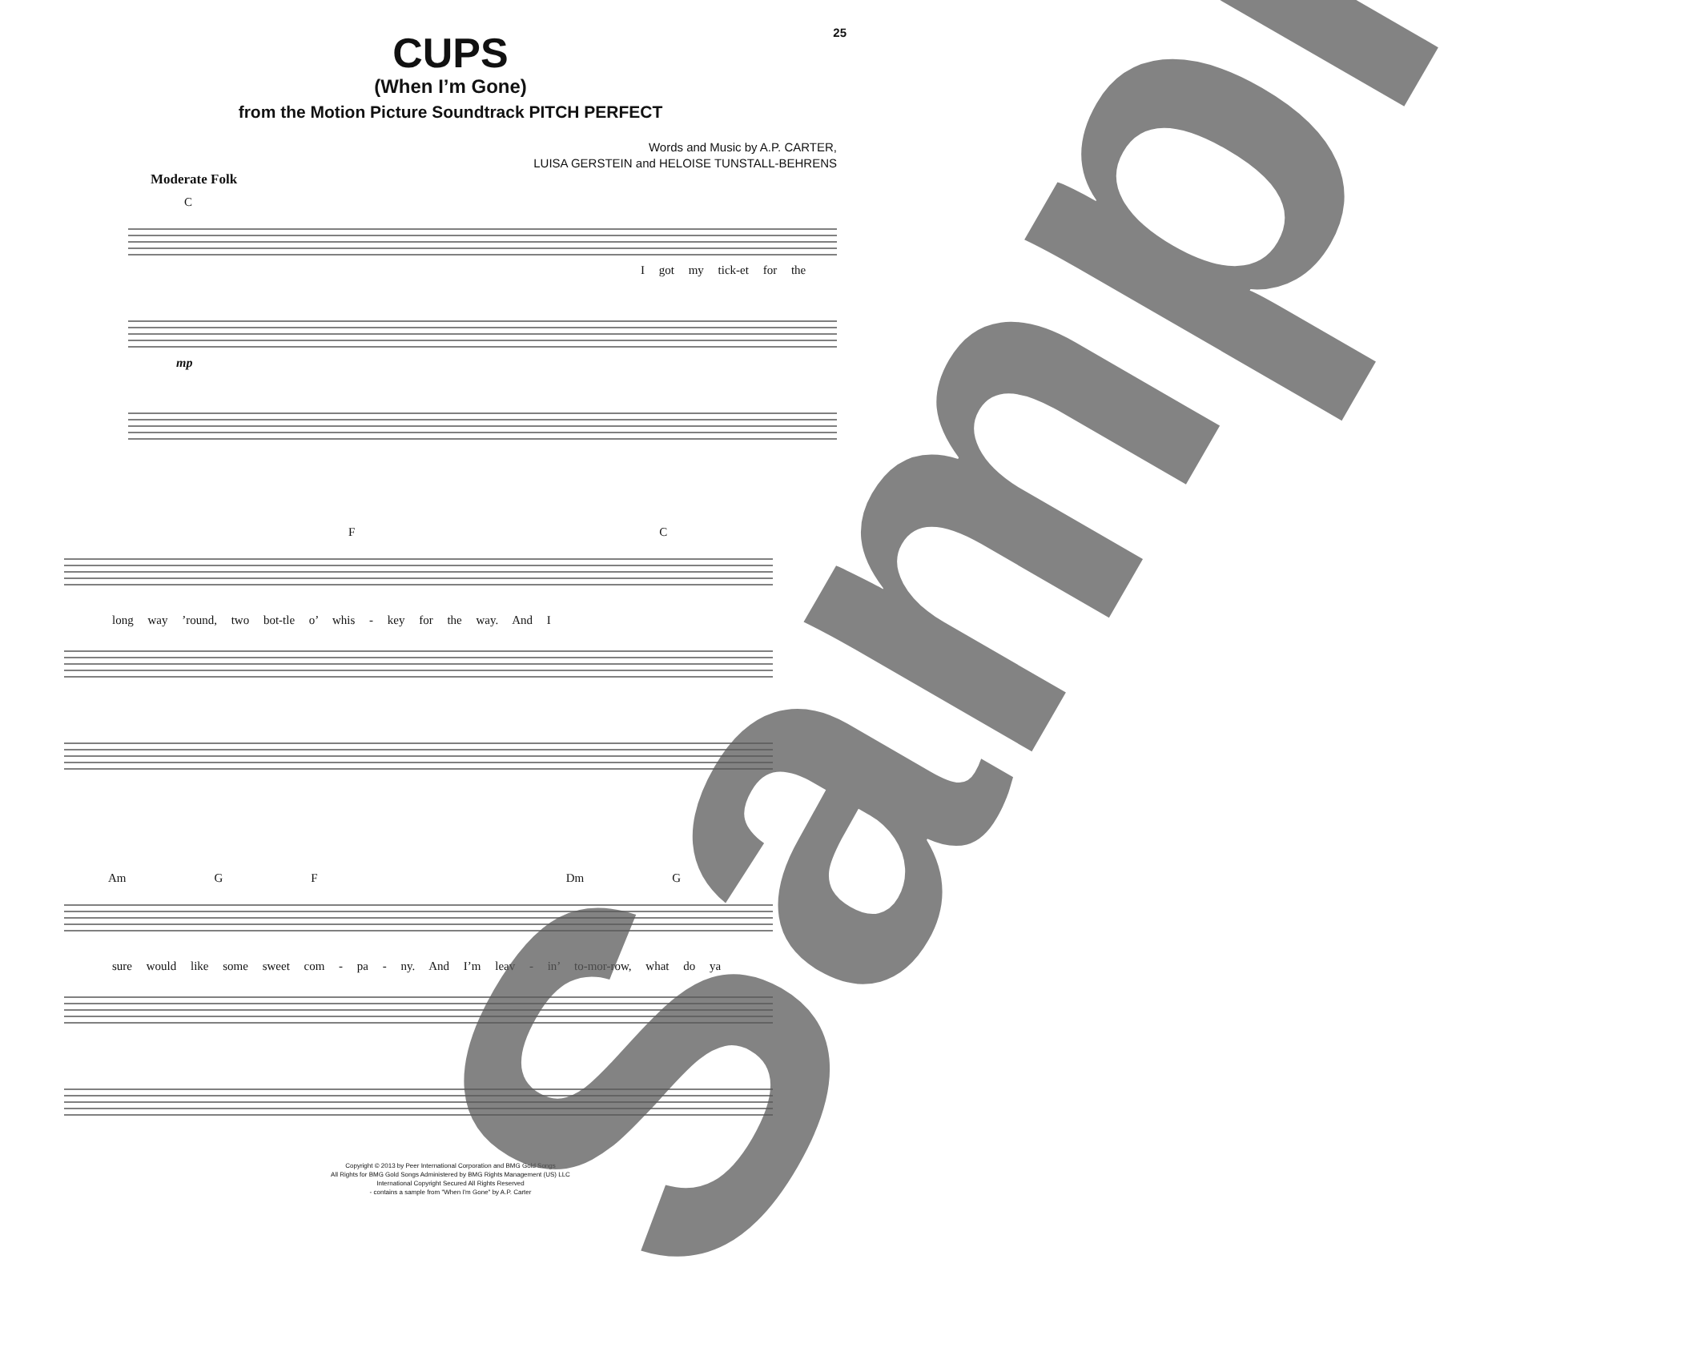25
CUPS
(When I’m Gone)
from the Motion Picture Soundtrack PITCH PERFECT
Words and Music by A.P. CARTER,
LUISA GERSTEIN and HELOISE TUNSTALL-BEHRENS
Moderate Folk
C
I got my tick-et for the
mp
F C
long way ’round, two bot-tle o’ whis - key for the way. And I
Am G F Dm G
sure would like some sweet com - pa - ny. And I’m leav - in’ to-mor-row, what do ya
Copyright © 2013 by Peer International Corporation and BMG Gold Songs
All Rights for BMG Gold Songs Administered by BMG Rights Management (US) LLC
International Copyright Secured All Rights Reserved
- contains a sample from "When I'm Gone" by A.P. Carter
Sample